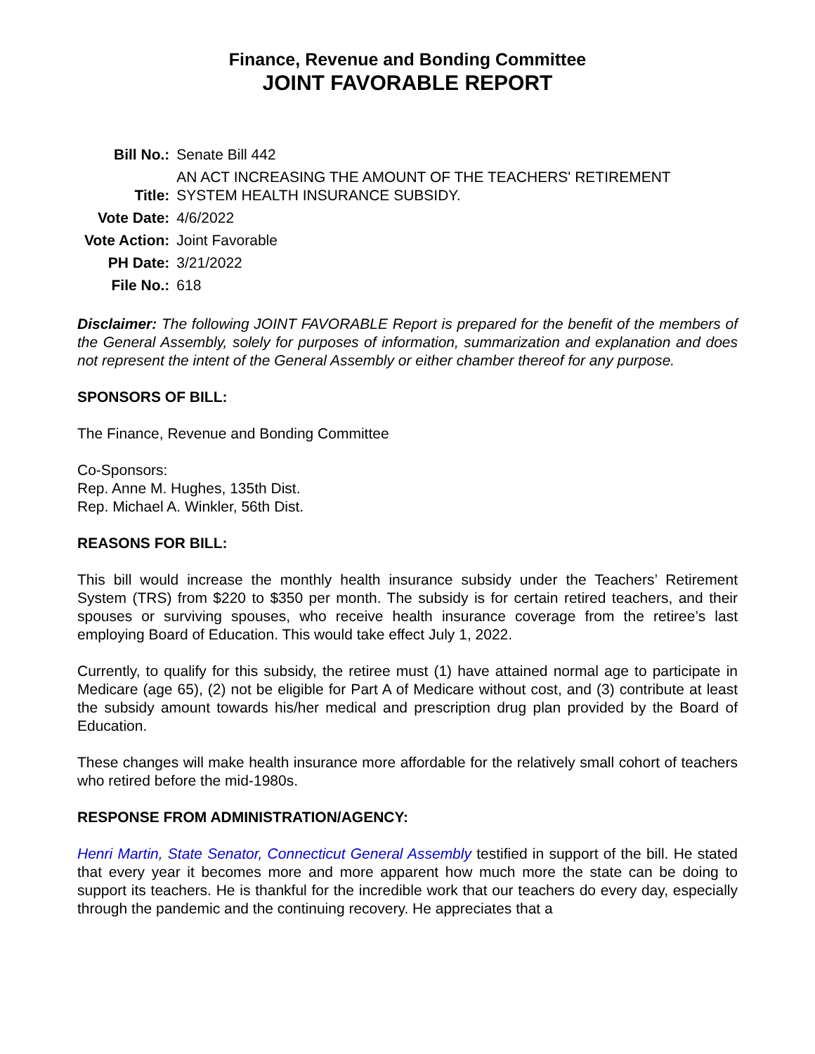Finance, Revenue and Bonding Committee
JOINT FAVORABLE REPORT
| Bill No.: | Senate Bill 442 |
| Title: | AN ACT INCREASING THE AMOUNT OF THE TEACHERS' RETIREMENT SYSTEM HEALTH INSURANCE SUBSIDY. |
| Vote Date: | 4/6/2022 |
| Vote Action: | Joint Favorable |
| PH Date: | 3/21/2022 |
| File No.: | 618 |
Disclaimer: The following JOINT FAVORABLE Report is prepared for the benefit of the members of the General Assembly, solely for purposes of information, summarization and explanation and does not represent the intent of the General Assembly or either chamber thereof for any purpose.
SPONSORS OF BILL:
The Finance, Revenue and Bonding Committee
Co-Sponsors:
Rep. Anne M. Hughes, 135th Dist.
Rep. Michael A. Winkler, 56th Dist.
REASONS FOR BILL:
This bill would increase the monthly health insurance subsidy under the Teachers’ Retirement System (TRS) from $220 to $350 per month. The subsidy is for certain retired teachers, and their spouses or surviving spouses, who receive health insurance coverage from the retiree’s last employing Board of Education. This would take effect July 1, 2022.
Currently, to qualify for this subsidy, the retiree must (1) have attained normal age to participate in Medicare (age 65), (2) not be eligible for Part A of Medicare without cost, and (3) contribute at least the subsidy amount towards his/her medical and prescription drug plan provided by the Board of Education.
These changes will make health insurance more affordable for the relatively small cohort of teachers who retired before the mid-1980s.
RESPONSE FROM ADMINISTRATION/AGENCY:
Henri Martin, State Senator, Connecticut General Assembly testified in support of the bill. He stated that every year it becomes more and more apparent how much more the state can be doing to support its teachers. He is thankful for the incredible work that our teachers do every day, especially through the pandemic and the continuing recovery. He appreciates that a